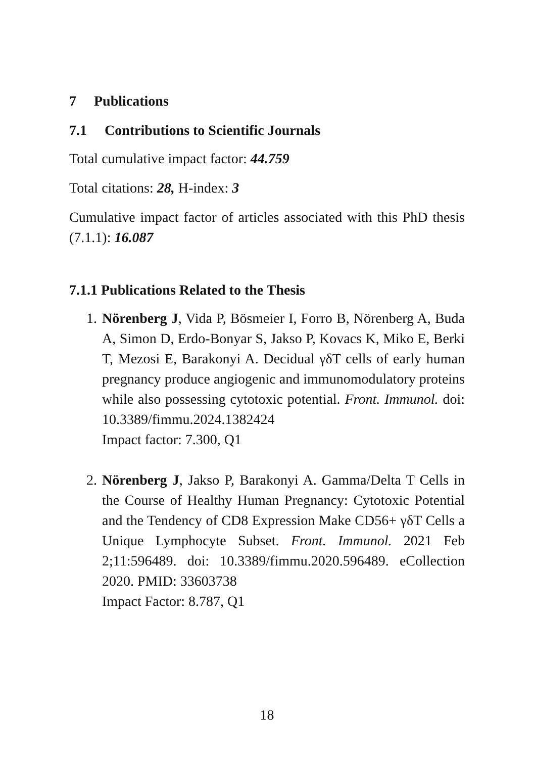7 Publications
7.1 Contributions to Scientific Journals
Total cumulative impact factor: 44.759
Total citations: 28, H-index: 3
Cumulative impact factor of articles associated with this PhD thesis (7.1.1): 16.087
7.1.1 Publications Related to the Thesis
1. Nörenberg J, Vida P, Bösmeier I, Forro B, Nörenberg A, Buda A, Simon D, Erdo-Bonyar S, Jakso P, Kovacs K, Miko E, Berki T, Mezosi E, Barakonyi A. Decidual γδT cells of early human pregnancy produce angiogenic and immunomodulatory proteins while also possessing cytotoxic potential. Front. Immunol. doi: 10.3389/fimmu.2024.1382424
Impact factor: 7.300, Q1
2. Nörenberg J, Jakso P, Barakonyi A. Gamma/Delta T Cells in the Course of Healthy Human Pregnancy: Cytotoxic Potential and the Tendency of CD8 Expression Make CD56+ γδT Cells a Unique Lymphocyte Subset. Front. Immunol. 2021 Feb 2;11:596489. doi: 10.3389/fimmu.2020.596489. eCollection 2020. PMID: 33603738
Impact Factor: 8.787, Q1
18